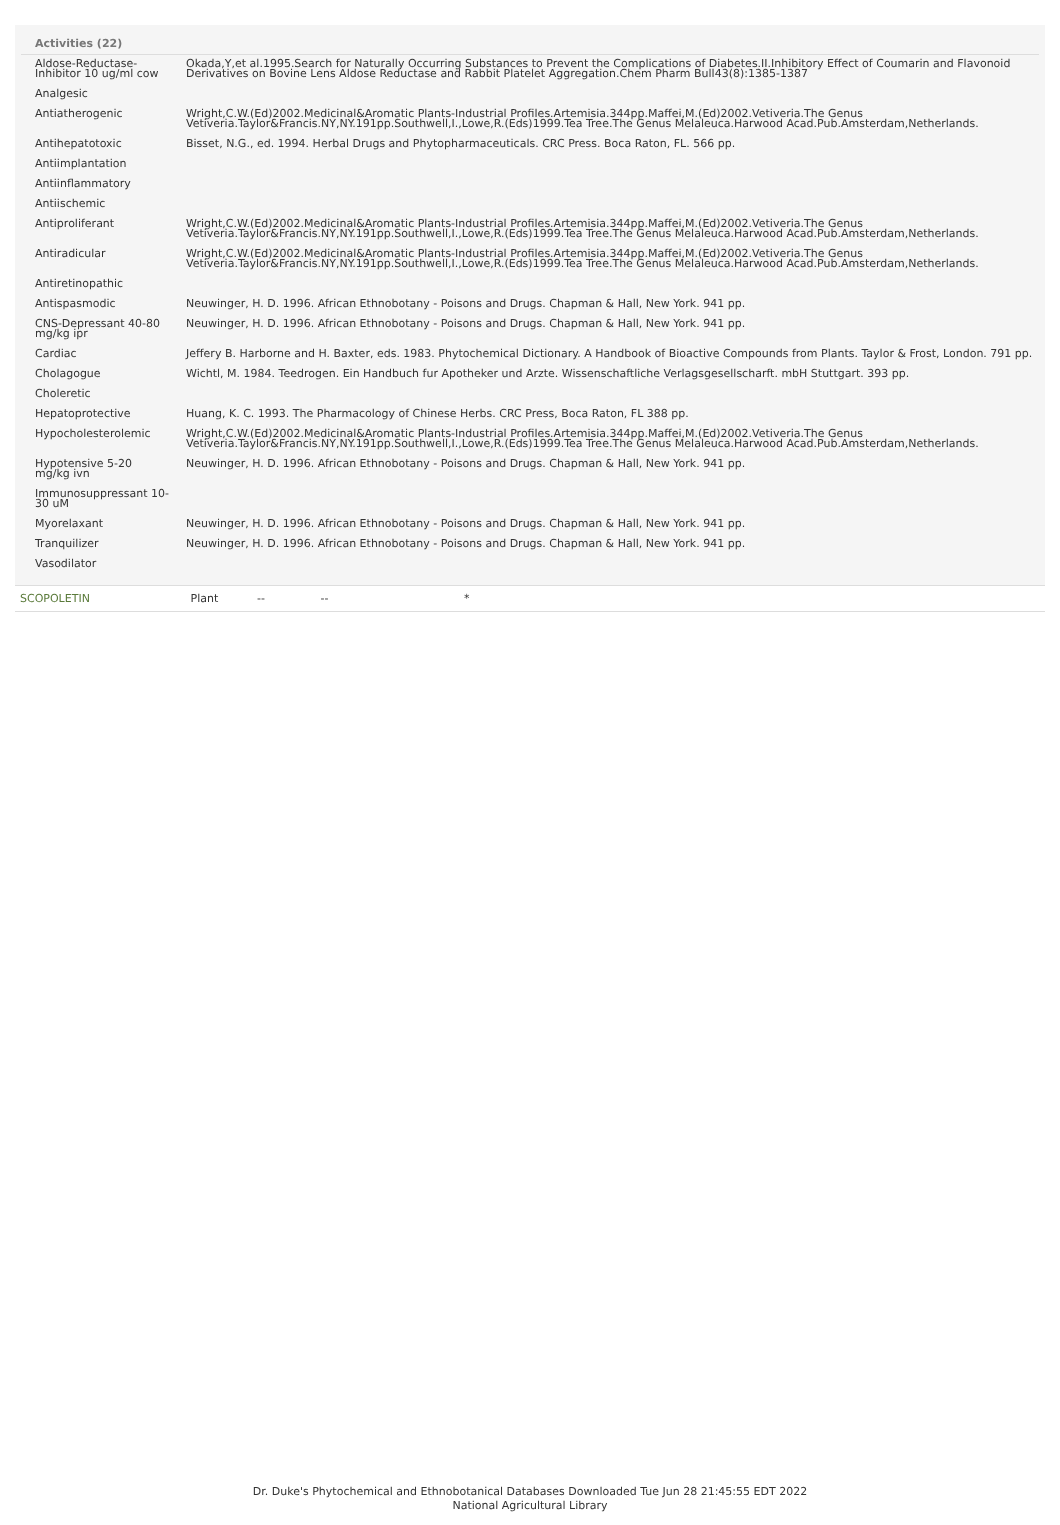Activities (22)
| Aldose-Reductase-Inhibitor 10 ug/ml cow | Okada,Y,et al.1995.Search for Naturally Occurring Substances to Prevent the Complications of Diabetes.II.Inhibitory Effect of Coumarin and Flavonoid Derivatives on Bovine Lens Aldose Reductase and Rabbit Platelet Aggregation.Chem Pharm Bull43(8):1385-1387 |
| Analgesic | |
| Antiatherogenic | Wright,C.W.(Ed)2002.Medicinal&Aromatic Plants-Industrial Profiles.Artemisia.344pp.Maffei,M.(Ed)2002.Vetiveria.The Genus Vetiveria.Taylor&Francis.NY,NY.191pp.Southwell,I.,Lowe,R.(Eds)1999.Tea Tree.The Genus Melaleuca.Harwood Acad.Pub.Amsterdam,Netherlands. |
| Antihepatotoxic | Bisset, N.G., ed. 1994. Herbal Drugs and Phytopharmaceuticals. CRC Press. Boca Raton, FL. 566 pp. |
| Antiimplantation | |
| Antiinflammatory | |
| Antiischemic | |
| Antiproliferant | Wright,C.W.(Ed)2002.Medicinal&Aromatic Plants-Industrial Profiles.Artemisia.344pp.Maffei,M.(Ed)2002.Vetiveria.The Genus Vetiveria.Taylor&Francis.NY,NY.191pp.Southwell,I.,Lowe,R.(Eds)1999.Tea Tree.The Genus Melaleuca.Harwood Acad.Pub.Amsterdam,Netherlands. |
| Antiradicular | Wright,C.W.(Ed)2002.Medicinal&Aromatic Plants-Industrial Profiles.Artemisia.344pp.Maffei,M.(Ed)2002.Vetiveria.The Genus Vetiveria.Taylor&Francis.NY,NY.191pp.Southwell,I.,Lowe,R.(Eds)1999.Tea Tree.The Genus Melaleuca.Harwood Acad.Pub.Amsterdam,Netherlands. |
| Antiretinopathic | |
| Antispasmodic | Neuwinger, H. D. 1996. African Ethnobotany - Poisons and Drugs. Chapman & Hall, New York. 941 pp. |
| CNS-Depressant 40-80 mg/kg ipr | Neuwinger, H. D. 1996. African Ethnobotany - Poisons and Drugs. Chapman & Hall, New York. 941 pp. |
| Cardiac | Jeffery B. Harborne and H. Baxter, eds. 1983. Phytochemical Dictionary. A Handbook of Bioactive Compounds from Plants. Taylor & Frost, London. 791 pp. |
| Cholagogue | Wichtl, M. 1984. Teedrogen. Ein Handbuch fur Apotheker und Arzte. Wissenschaftliche Verlagsgesellscharft. mbH Stuttgart. 393 pp. |
| Choleretic | |
| Hepatoprotective | Huang, K. C. 1993. The Pharmacology of Chinese Herbs. CRC Press, Boca Raton, FL 388 pp. |
| Hypocholesterolemic | Wright,C.W.(Ed)2002.Medicinal&Aromatic Plants-Industrial Profiles.Artemisia.344pp.Maffei,M.(Ed)2002.Vetiveria.The Genus Vetiveria.Taylor&Francis.NY,NY.191pp.Southwell,I.,Lowe,R.(Eds)1999.Tea Tree.The Genus Melaleuca.Harwood Acad.Pub.Amsterdam,Netherlands. |
| Hypotensive 5-20 mg/kg ivn | Neuwinger, H. D. 1996. African Ethnobotany - Poisons and Drugs. Chapman & Hall, New York. 941 pp. |
| Immunosuppressant 10-30 uM | |
| Myorelaxant | Neuwinger, H. D. 1996. African Ethnobotany - Poisons and Drugs. Chapman & Hall, New York. 941 pp. |
| Tranquilizer | Neuwinger, H. D. 1996. African Ethnobotany - Poisons and Drugs. Chapman & Hall, New York. 941 pp. |
| Vasodilator | |
SCOPOLETIN Plant -- -- *
Dr. Duke's Phytochemical and Ethnobotanical Databases Downloaded Tue Jun 28 21:45:55 EDT 2022
National Agricultural Library